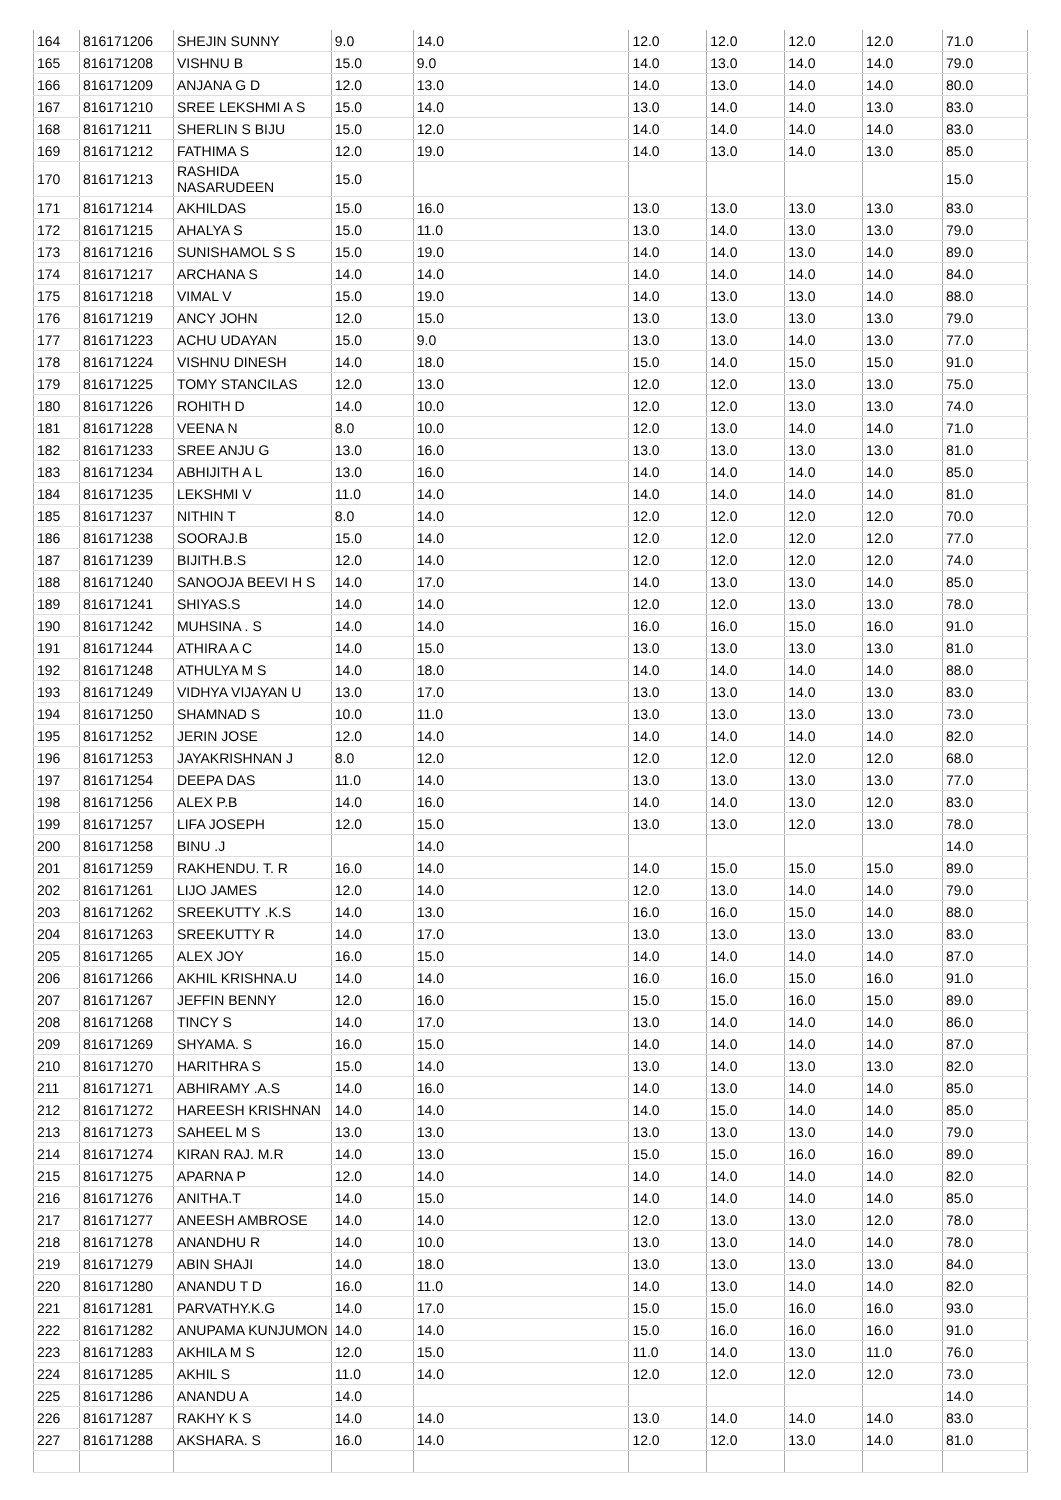| 164 | 816171206 | SHEJIN SUNNY | 9.0 | 14.0 | 12.0 | 12.0 | 12.0 | 12.0 | 71.0 |
| 165 | 816171208 | VISHNU B | 15.0 | 9.0 | 14.0 | 13.0 | 14.0 | 14.0 | 79.0 |
| 166 | 816171209 | ANJANA G D | 12.0 | 13.0 | 14.0 | 13.0 | 14.0 | 14.0 | 80.0 |
| 167 | 816171210 | SREE LEKSHMI A S | 15.0 | 14.0 | 13.0 | 14.0 | 14.0 | 13.0 | 83.0 |
| 168 | 816171211 | SHERLIN S BIJU | 15.0 | 12.0 | 14.0 | 14.0 | 14.0 | 14.0 | 83.0 |
| 169 | 816171212 | FATHIMA S | 12.0 | 19.0 | 14.0 | 13.0 | 14.0 | 13.0 | 85.0 |
| 170 | 816171213 | RASHIDA NASARUDEEN | 15.0 | | | | | | 15.0 |
| 171 | 816171214 | AKHILDAS | 15.0 | 16.0 | 13.0 | 13.0 | 13.0 | 13.0 | 83.0 |
| 172 | 816171215 | AHALYA S | 15.0 | 11.0 | 13.0 | 14.0 | 13.0 | 13.0 | 79.0 |
| 173 | 816171216 | SUNISHAMOL S S | 15.0 | 19.0 | 14.0 | 14.0 | 13.0 | 14.0 | 89.0 |
| 174 | 816171217 | ARCHANA S | 14.0 | 14.0 | 14.0 | 14.0 | 14.0 | 14.0 | 84.0 |
| 175 | 816171218 | VIMAL V | 15.0 | 19.0 | 14.0 | 13.0 | 13.0 | 14.0 | 88.0 |
| 176 | 816171219 | ANCY JOHN | 12.0 | 15.0 | 13.0 | 13.0 | 13.0 | 13.0 | 79.0 |
| 177 | 816171223 | ACHU UDAYAN | 15.0 | 9.0 | 13.0 | 13.0 | 14.0 | 13.0 | 77.0 |
| 178 | 816171224 | VISHNU DINESH | 14.0 | 18.0 | 15.0 | 14.0 | 15.0 | 15.0 | 91.0 |
| 179 | 816171225 | TOMY STANCILAS | 12.0 | 13.0 | 12.0 | 12.0 | 13.0 | 13.0 | 75.0 |
| 180 | 816171226 | ROHITH D | 14.0 | 10.0 | 12.0 | 12.0 | 13.0 | 13.0 | 74.0 |
| 181 | 816171228 | VEENA N | 8.0 | 10.0 | 12.0 | 13.0 | 14.0 | 14.0 | 71.0 |
| 182 | 816171233 | SREE ANJU G | 13.0 | 16.0 | 13.0 | 13.0 | 13.0 | 13.0 | 81.0 |
| 183 | 816171234 | ABHIJITH A L | 13.0 | 16.0 | 14.0 | 14.0 | 14.0 | 14.0 | 85.0 |
| 184 | 816171235 | LEKSHMI V | 11.0 | 14.0 | 14.0 | 14.0 | 14.0 | 14.0 | 81.0 |
| 185 | 816171237 | NITHIN T | 8.0 | 14.0 | 12.0 | 12.0 | 12.0 | 12.0 | 70.0 |
| 186 | 816171238 | SOORAJ.B | 15.0 | 14.0 | 12.0 | 12.0 | 12.0 | 12.0 | 77.0 |
| 187 | 816171239 | BIJITH.B.S | 12.0 | 14.0 | 12.0 | 12.0 | 12.0 | 12.0 | 74.0 |
| 188 | 816171240 | SANOOJA BEEVI H S | 14.0 | 17.0 | 14.0 | 13.0 | 13.0 | 14.0 | 85.0 |
| 189 | 816171241 | SHIYAS.S | 14.0 | 14.0 | 12.0 | 12.0 | 13.0 | 13.0 | 78.0 |
| 190 | 816171242 | MUHSINA . S | 14.0 | 14.0 | 16.0 | 16.0 | 15.0 | 16.0 | 91.0 |
| 191 | 816171244 | ATHIRA A C | 14.0 | 15.0 | 13.0 | 13.0 | 13.0 | 13.0 | 81.0 |
| 192 | 816171248 | ATHULYA M S | 14.0 | 18.0 | 14.0 | 14.0 | 14.0 | 14.0 | 88.0 |
| 193 | 816171249 | VIDHYA VIJAYAN U | 13.0 | 17.0 | 13.0 | 13.0 | 14.0 | 13.0 | 83.0 |
| 194 | 816171250 | SHAMNAD S | 10.0 | 11.0 | 13.0 | 13.0 | 13.0 | 13.0 | 73.0 |
| 195 | 816171252 | JERIN JOSE | 12.0 | 14.0 | 14.0 | 14.0 | 14.0 | 14.0 | 82.0 |
| 196 | 816171253 | JAYAKRISHNAN J | 8.0 | 12.0 | 12.0 | 12.0 | 12.0 | 12.0 | 68.0 |
| 197 | 816171254 | DEEPA DAS | 11.0 | 14.0 | 13.0 | 13.0 | 13.0 | 13.0 | 77.0 |
| 198 | 816171256 | ALEX P.B | 14.0 | 16.0 | 14.0 | 14.0 | 13.0 | 12.0 | 83.0 |
| 199 | 816171257 | LIFA JOSEPH | 12.0 | 15.0 | 13.0 | 13.0 | 12.0 | 13.0 | 78.0 |
| 200 | 816171258 | BINU .J | | 14.0 | | | | | 14.0 |
| 201 | 816171259 | RAKHENDU. T. R | 16.0 | 14.0 | 14.0 | 15.0 | 15.0 | 15.0 | 89.0 |
| 202 | 816171261 | LIJO JAMES | 12.0 | 14.0 | 12.0 | 13.0 | 14.0 | 14.0 | 79.0 |
| 203 | 816171262 | SREEKUTTY .K.S | 14.0 | 13.0 | 16.0 | 16.0 | 15.0 | 14.0 | 88.0 |
| 204 | 816171263 | SREEKUTTY R | 14.0 | 17.0 | 13.0 | 13.0 | 13.0 | 13.0 | 83.0 |
| 205 | 816171265 | ALEX JOY | 16.0 | 15.0 | 14.0 | 14.0 | 14.0 | 14.0 | 87.0 |
| 206 | 816171266 | AKHIL KRISHNA.U | 14.0 | 14.0 | 16.0 | 16.0 | 15.0 | 16.0 | 91.0 |
| 207 | 816171267 | JEFFIN BENNY | 12.0 | 16.0 | 15.0 | 15.0 | 16.0 | 15.0 | 89.0 |
| 208 | 816171268 | TINCY S | 14.0 | 17.0 | 13.0 | 14.0 | 14.0 | 14.0 | 86.0 |
| 209 | 816171269 | SHYAMA. S | 16.0 | 15.0 | 14.0 | 14.0 | 14.0 | 14.0 | 87.0 |
| 210 | 816171270 | HARITHRA S | 15.0 | 14.0 | 13.0 | 14.0 | 13.0 | 13.0 | 82.0 |
| 211 | 816171271 | ABHIRAMY .A.S | 14.0 | 16.0 | 14.0 | 13.0 | 14.0 | 14.0 | 85.0 |
| 212 | 816171272 | HAREESH KRISHNAN | 14.0 | 14.0 | 14.0 | 15.0 | 14.0 | 14.0 | 85.0 |
| 213 | 816171273 | SAHEEL M S | 13.0 | 13.0 | 13.0 | 13.0 | 13.0 | 14.0 | 79.0 |
| 214 | 816171274 | KIRAN RAJ. M.R | 14.0 | 13.0 | 15.0 | 15.0 | 16.0 | 16.0 | 89.0 |
| 215 | 816171275 | APARNA P | 12.0 | 14.0 | 14.0 | 14.0 | 14.0 | 14.0 | 82.0 |
| 216 | 816171276 | ANITHA.T | 14.0 | 15.0 | 14.0 | 14.0 | 14.0 | 14.0 | 85.0 |
| 217 | 816171277 | ANEESH AMBROSE | 14.0 | 14.0 | 12.0 | 13.0 | 13.0 | 12.0 | 78.0 |
| 218 | 816171278 | ANANDHU R | 14.0 | 10.0 | 13.0 | 13.0 | 14.0 | 14.0 | 78.0 |
| 219 | 816171279 | ABIN SHAJI | 14.0 | 18.0 | 13.0 | 13.0 | 13.0 | 13.0 | 84.0 |
| 220 | 816171280 | ANANDU T D | 16.0 | 11.0 | 14.0 | 13.0 | 14.0 | 14.0 | 82.0 |
| 221 | 816171281 | PARVATHY.K.G | 14.0 | 17.0 | 15.0 | 15.0 | 16.0 | 16.0 | 93.0 |
| 222 | 816171282 | ANUPAMA KUNJUMON | 14.0 | 14.0 | 15.0 | 16.0 | 16.0 | 16.0 | 91.0 |
| 223 | 816171283 | AKHILA M S | 12.0 | 15.0 | 11.0 | 14.0 | 13.0 | 11.0 | 76.0 |
| 224 | 816171285 | AKHIL S | 11.0 | 14.0 | 12.0 | 12.0 | 12.0 | 12.0 | 73.0 |
| 225 | 816171286 | ANANDU A | 14.0 | | | | | | 14.0 |
| 226 | 816171287 | RAKHY K S | 14.0 | 14.0 | 13.0 | 14.0 | 14.0 | 14.0 | 83.0 |
| 227 | 816171288 | AKSHARA. S | 16.0 | 14.0 | 12.0 | 12.0 | 13.0 | 14.0 | 81.0 |